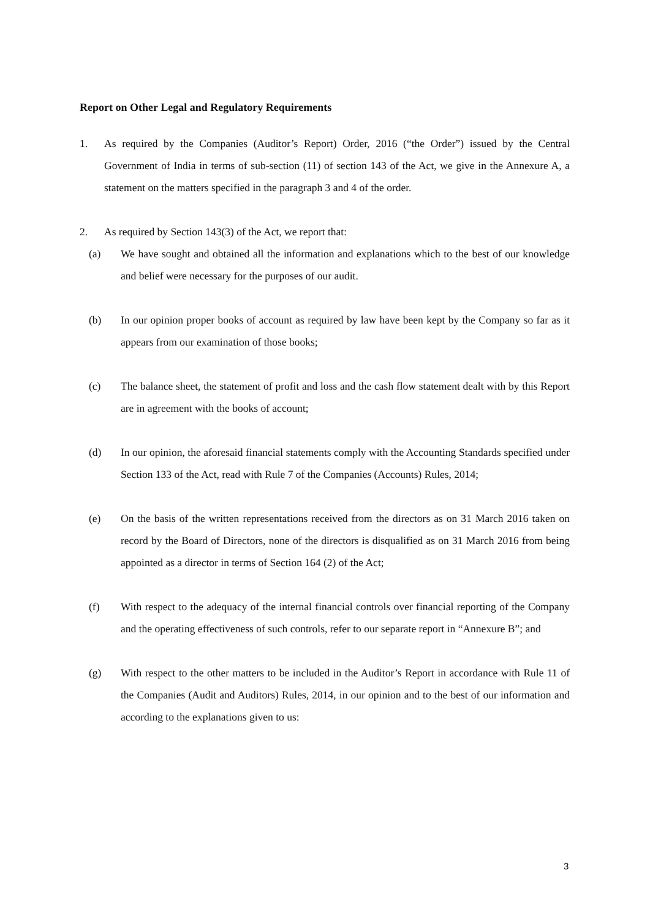Report on Other Legal and Regulatory Requirements
1. As required by the Companies (Auditor’s Report) Order, 2016 (“the Order”) issued by the Central Government of India in terms of sub-section (11) of section 143 of the Act, we give in the Annexure A, a statement on the matters specified in the paragraph 3 and 4 of the order.
2. As required by Section 143(3) of the Act, we report that:
(a) We have sought and obtained all the information and explanations which to the best of our knowledge and belief were necessary for the purposes of our audit.
(b) In our opinion proper books of account as required by law have been kept by the Company so far as it appears from our examination of those books;
(c) The balance sheet, the statement of profit and loss and the cash flow statement dealt with by this Report are in agreement with the books of account;
(d) In our opinion, the aforesaid financial statements comply with the Accounting Standards specified under Section 133 of the Act, read with Rule 7 of the Companies (Accounts) Rules, 2014;
(e) On the basis of the written representations received from the directors as on 31 March 2016 taken on record by the Board of Directors, none of the directors is disqualified as on 31 March 2016 from being appointed as a director in terms of Section 164 (2) of the Act;
(f) With respect to the adequacy of the internal financial controls over financial reporting of the Company and the operating effectiveness of such controls, refer to our separate report in “Annexure B”; and
(g) With respect to the other matters to be included in the Auditor’s Report in accordance with Rule 11 of the Companies (Audit and Auditors) Rules, 2014, in our opinion and to the best of our information and according to the explanations given to us:
3